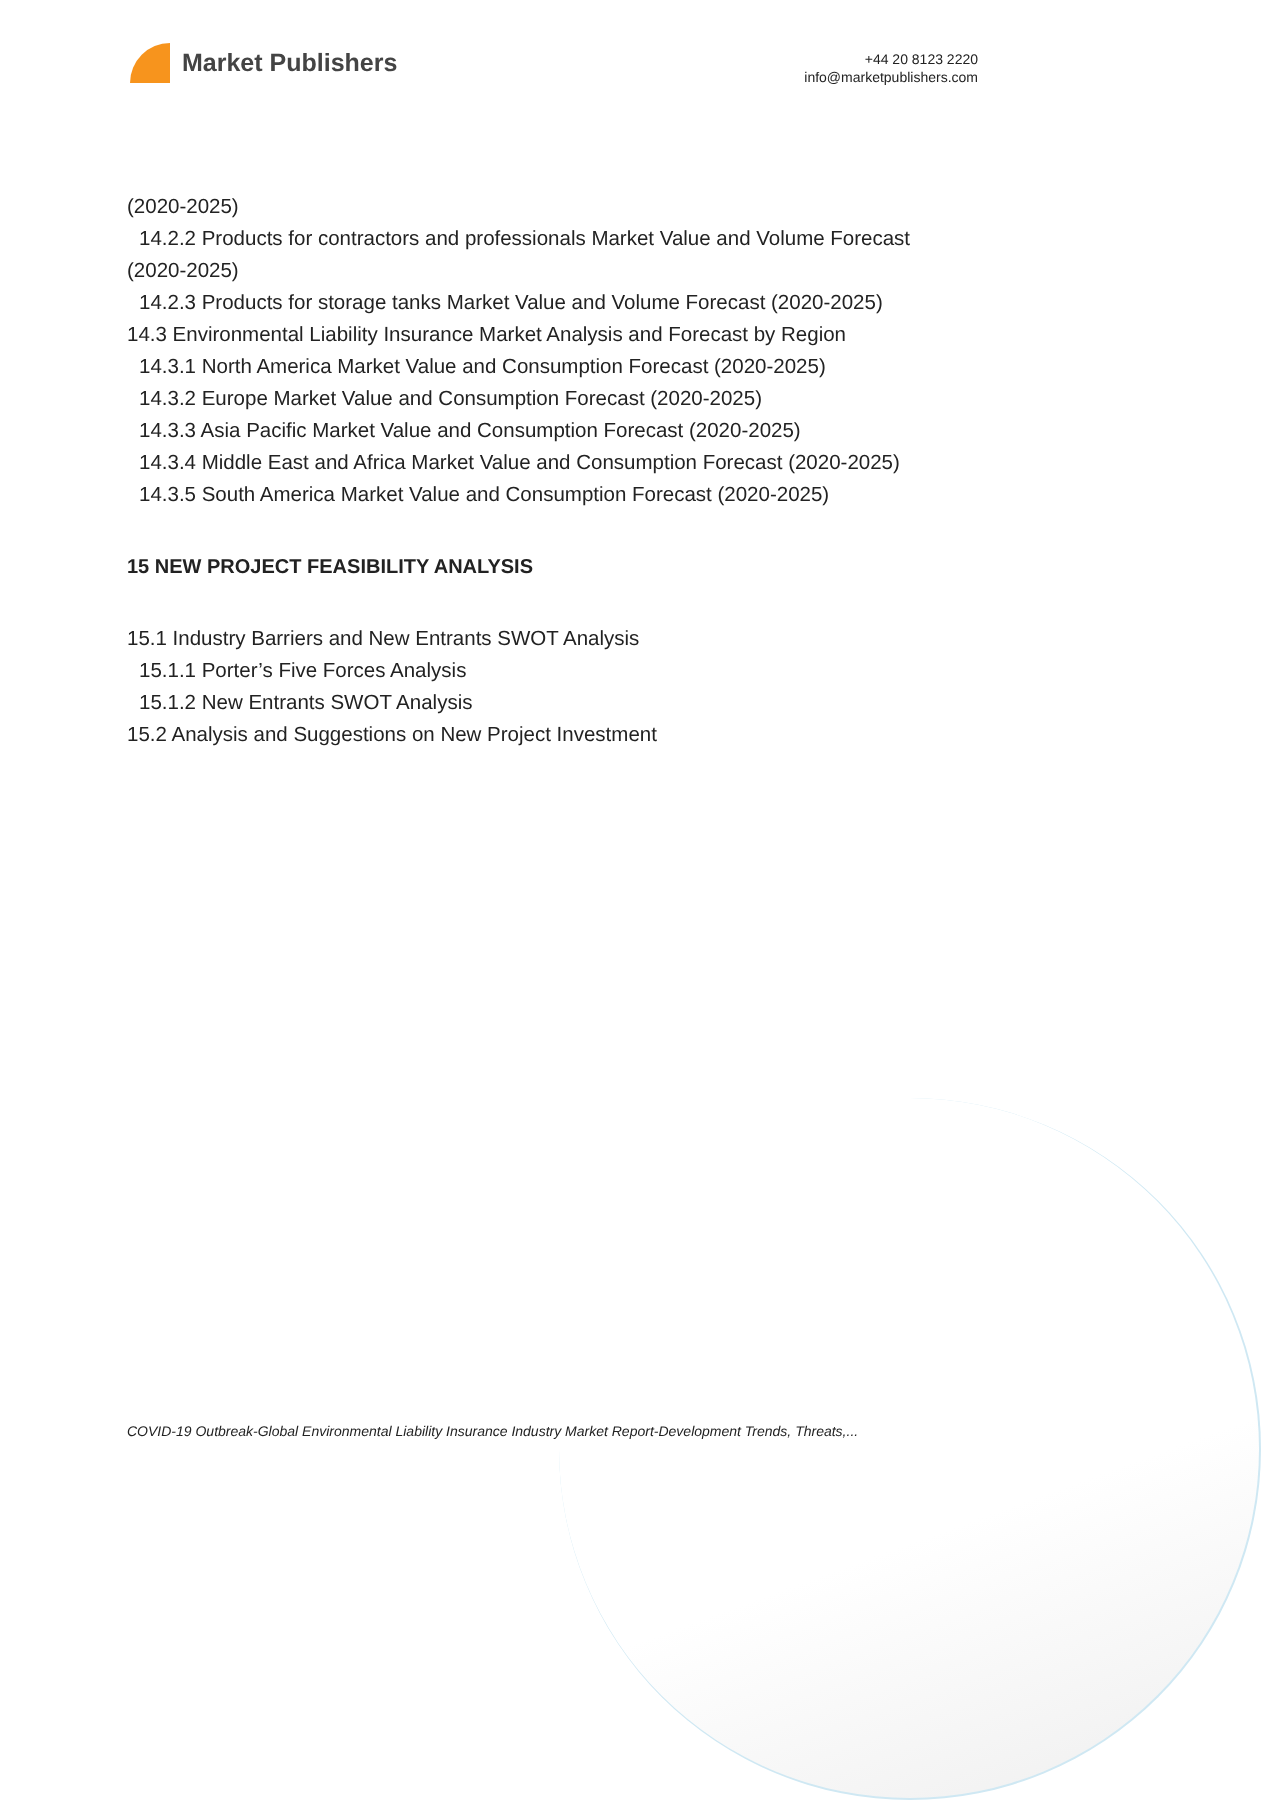Market Publishers
+44 20 8123 2220
info@marketpublishers.com
(2020-2025)
14.2.2 Products for contractors and professionals Market Value and Volume Forecast
(2020-2025)
14.2.3 Products for storage tanks Market Value and Volume Forecast (2020-2025)
14.3 Environmental Liability Insurance Market Analysis and Forecast by Region
14.3.1 North America Market Value and Consumption Forecast (2020-2025)
14.3.2 Europe Market Value and Consumption Forecast (2020-2025)
14.3.3 Asia Pacific Market Value and Consumption Forecast (2020-2025)
14.3.4 Middle East and Africa Market Value and Consumption Forecast (2020-2025)
14.3.5 South America Market Value and Consumption Forecast (2020-2025)
15 NEW PROJECT FEASIBILITY ANALYSIS
15.1 Industry Barriers and New Entrants SWOT Analysis
15.1.1 Porter’s Five Forces Analysis
15.1.2 New Entrants SWOT Analysis
15.2 Analysis and Suggestions on New Project Investment
COVID-19 Outbreak-Global Environmental Liability Insurance Industry Market Report-Development Trends, Threats,...